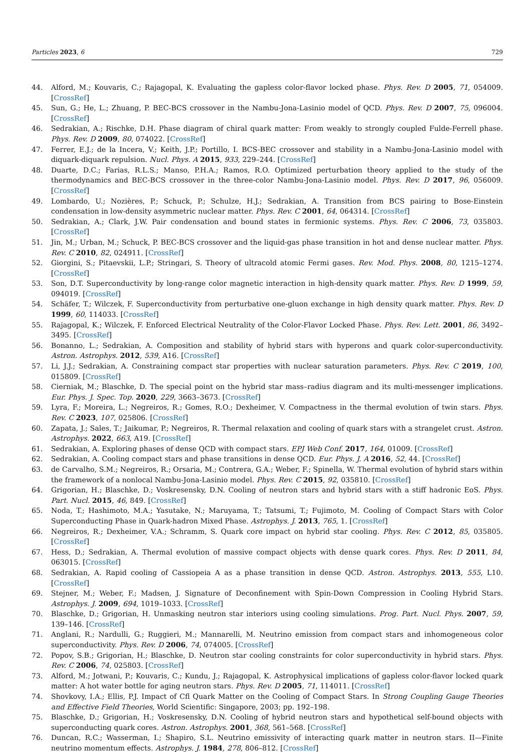Particles 2023, 6 729
44. Alford, M.; Kouvaris, C.; Rajagopal, K. Evaluating the gapless color-flavor locked phase. Phys. Rev. D 2005, 71, 054009. [CrossRef]
45. Sun, G.; He, L.; Zhuang, P. BEC-BCS crossover in the Nambu-Jona-Lasinio model of QCD. Phys. Rev. D 2007, 75, 096004. [CrossRef]
46. Sedrakian, A.; Rischke, D.H. Phase diagram of chiral quark matter: From weakly to strongly coupled Fulde-Ferrell phase. Phys. Rev. D 2009, 80, 074022. [CrossRef]
47. Ferrer, E.J.; de la Incera, V.; Keith, J.P.; Portillo, I. BCS-BEC crossover and stability in a Nambu-Jona-Lasinio model with diquark-diquark repulsion. Nucl. Phys. A 2015, 933, 229–244. [CrossRef]
48. Duarte, D.C.; Farias, R.L.S.; Manso, P.H.A.; Ramos, R.O. Optimized perturbation theory applied to the study of the thermodynamics and BEC-BCS crossover in the three-color Nambu-Jona-Lasinio model. Phys. Rev. D 2017, 96, 056009. [CrossRef]
49. Lombardo, U.; Nozières, P.; Schuck, P.; Schulze, H.J.; Sedrakian, A. Transition from BCS pairing to Bose-Einstein condensation in low-density asymmetric nuclear matter. Phys. Rev. C 2001, 64, 064314. [CrossRef]
50. Sedrakian, A.; Clark, J.W. Pair condensation and bound states in fermionic systems. Phys. Rev. C 2006, 73, 035803. [CrossRef]
51. Jin, M.; Urban, M.; Schuck, P. BEC-BCS crossover and the liquid-gas phase transition in hot and dense nuclear matter. Phys. Rev. C 2010, 82, 024911. [CrossRef]
52. Giorgini, S.; Pitaevskii, L.P.; Stringari, S. Theory of ultracold atomic Fermi gases. Rev. Mod. Phys. 2008, 80, 1215–1274. [CrossRef]
53. Son, D.T. Superconductivity by long-range color magnetic interaction in high-density quark matter. Phys. Rev. D 1999, 59, 094019. [CrossRef]
54. Schäfer, T.; Wilczek, F. Superconductivity from perturbative one-gluon exchange in high density quark matter. Phys. Rev. D 1999, 60, 114033. [CrossRef]
55. Rajagopal, K.; Wilczek, F. Enforced Electrical Neutrality of the Color-Flavor Locked Phase. Phys. Rev. Lett. 2001, 86, 3492–3495. [CrossRef]
56. Bonanno, L.; Sedrakian, A. Composition and stability of hybrid stars with hyperons and quark color-superconductivity. Astron. Astrophys. 2012, 539, A16. [CrossRef]
57. Li, J.J.; Sedrakian, A. Constraining compact star properties with nuclear saturation parameters. Phys. Rev. C 2019, 100, 015809. [CrossRef]
58. Cierniak, M.; Blaschke, D. The special point on the hybrid star mass–radius diagram and its multi-messenger implications. Eur. Phys. J. Spec. Top. 2020, 229, 3663–3673. [CrossRef]
59. Lyra, F.; Moreira, L.; Negreiros, R.; Gomes, R.O.; Dexheimer, V. Compactness in the thermal evolution of twin stars. Phys. Rev. C 2023, 107, 025806. [CrossRef]
60. Zapata, J.; Sales, T.; Jaikumar, P.; Negreiros, R. Thermal relaxation and cooling of quark stars with a strangelet crust. Astron. Astrophys. 2022, 663, A19. [CrossRef]
61. Sedrakian, A. Exploring phases of dense QCD with compact stars. EPJ Web Conf. 2017, 164, 01009. [CrossRef]
62. Sedrakian, A. Cooling compact stars and phase transitions in dense QCD. Eur. Phys. J. A 2016, 52, 44. [CrossRef]
63. de Carvalho, S.M.; Negreiros, R.; Orsaria, M.; Contrera, G.A.; Weber, F.; Spinella, W. Thermal evolution of hybrid stars within the framework of a nonlocal Nambu-Jona-Lasinio model. Phys. Rev. C 2015, 92, 035810. [CrossRef]
64. Grigorian, H.; Blaschke, D.; Voskresensky, D.N. Cooling of neutron stars and hybrid stars with a stiff hadronic EoS. Phys. Part. Nucl. 2015, 46, 849. [CrossRef]
65. Noda, T.; Hashimoto, M.A.; Yasutake, N.; Maruyama, T.; Tatsumi, T.; Fujimoto, M. Cooling of Compact Stars with Color Superconducting Phase in Quark-hadron Mixed Phase. Astrophys. J. 2013, 765, 1. [CrossRef]
66. Negreiros, R.; Dexheimer, V.A.; Schramm, S. Quark core impact on hybrid star cooling. Phys. Rev. C 2012, 85, 035805. [CrossRef]
67. Hess, D.; Sedrakian, A. Thermal evolution of massive compact objects with dense quark cores. Phys. Rev. D 2011, 84, 063015. [CrossRef]
68. Sedrakian, A. Rapid cooling of Cassiopeia A as a phase transition in dense QCD. Astron. Astrophys. 2013, 555, L10. [CrossRef]
69. Stejner, M.; Weber, F.; Madsen, J. Signature of Deconfinement with Spin-Down Compression in Cooling Hybrid Stars. Astrophys. J. 2009, 694, 1019–1033. [CrossRef]
70. Blaschke, D.; Grigorian, H. Unmasking neutron star interiors using cooling simulations. Prog. Part. Nucl. Phys. 2007, 59, 139–146. [CrossRef]
71. Anglani, R.; Nardulli, G.; Ruggieri, M.; Mannarelli, M. Neutrino emission from compact stars and inhomogeneous color superconductivity. Phys. Rev. D 2006, 74, 074005. [CrossRef]
72. Popov, S.B.; Grigorian, H.; Blaschke, D. Neutron star cooling constraints for color superconductivity in hybrid stars. Phys. Rev. C 2006, 74, 025803. [CrossRef]
73. Alford, M.; Jotwani, P.; Kouvaris, C.; Kundu, J.; Rajagopal, K. Astrophysical implications of gapless color-flavor locked quark matter: A hot water bottle for aging neutron stars. Phys. Rev. D 2005, 71, 114011. [CrossRef]
74. Shovkovy, I.A.; Ellis, P.J. Impact of Cfl Quark Matter on the Cooling of Compact Stars. In Strong Coupling Gauge Theories and Effective Field Theories, World Scientific: Singapore, 2003; pp. 192–198.
75. Blaschke, D.; Grigorian, H.; Voskresensky, D.N. Cooling of hybrid neutron stars and hypothetical self-bound objects with superconducting quark cores. Astron. Astrophys. 2001, 368, 561–568. [CrossRef]
76. Duncan, R.C.; Wasserman, I.; Shapiro, S.L. Neutrino emissivity of interacting quark matter in neutron stars. II—Finite neutrino momentum effects. Astrophys. J. 1984, 278, 806–812. [CrossRef]